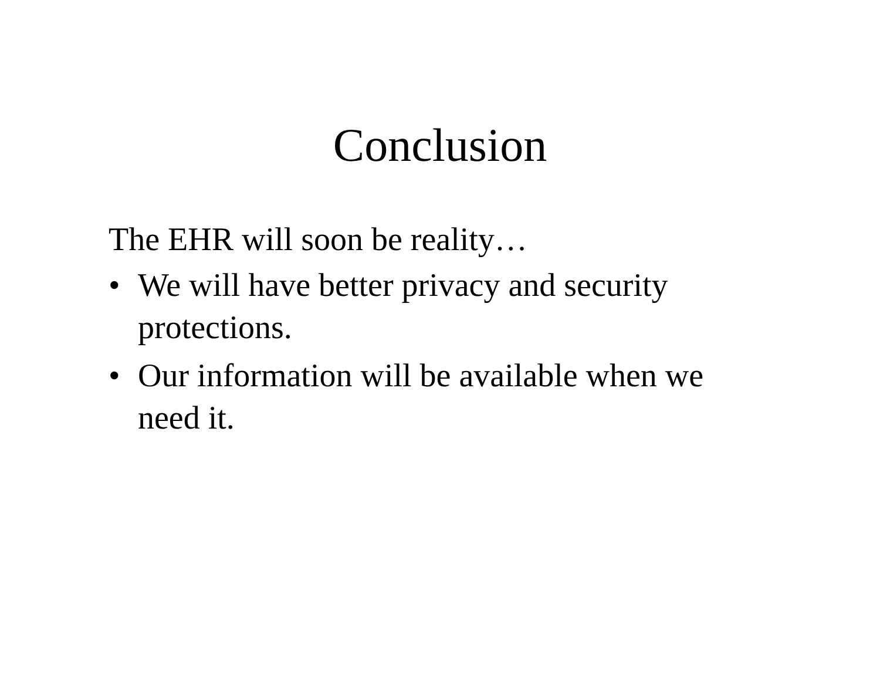Conclusion
The EHR will soon be reality…
• We will have better privacy and security protections.
• Our information will be available when we need it.